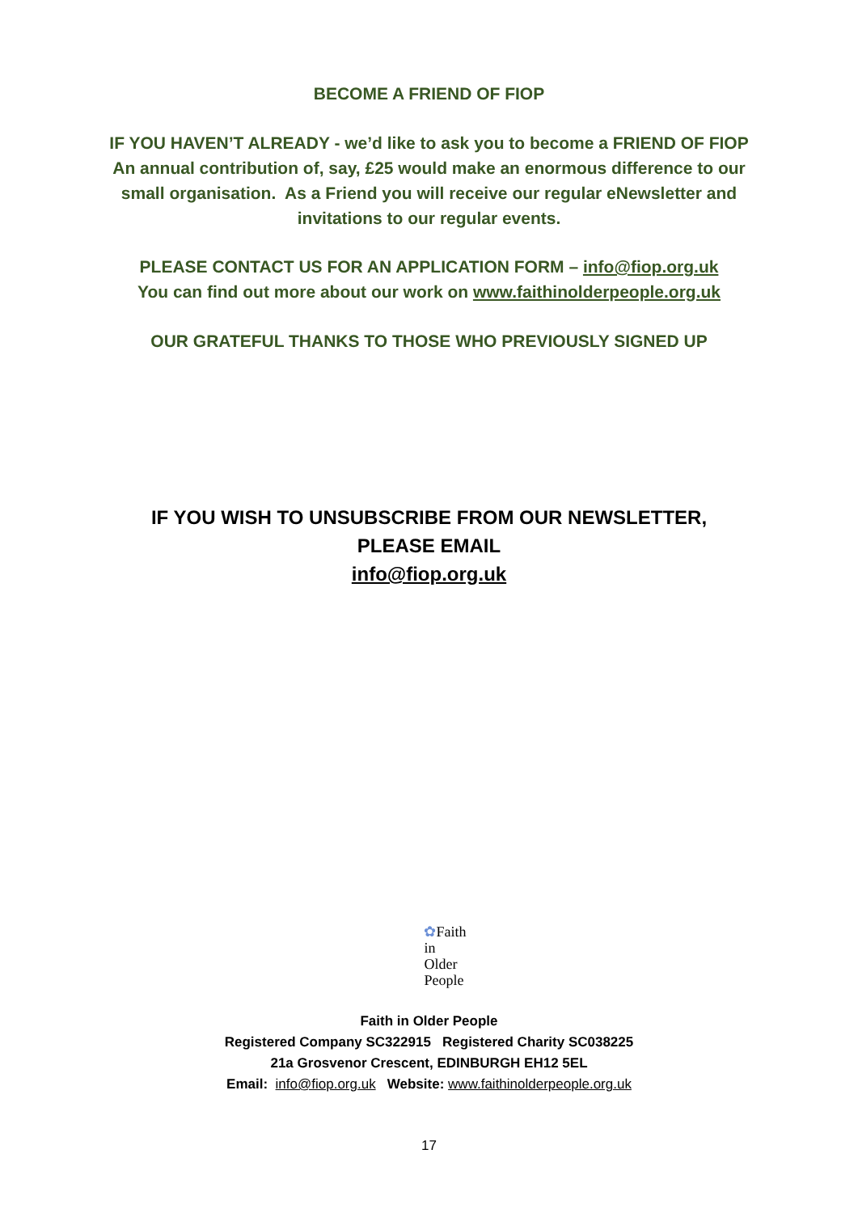BECOME A FRIEND OF FIOP
IF YOU HAVEN’T ALREADY - we’d like to ask you to become a FRIEND OF FIOP
An annual contribution of, say, £25 would make an enormous difference to our
small organisation. As a Friend you will receive our regular eNewsletter and
invitations to our regular events.
PLEASE CONTACT US FOR AN APPLICATION FORM – info@fiop.org.uk
You can find out more about our work on www.faithinolderpeople.org.uk
OUR GRATEFUL THANKS TO THOSE WHO PREVIOUSLY SIGNED UP
IF YOU WISH TO UNSUBSCRIBE FROM OUR NEWSLETTER,
PLEASE EMAIL
info@fiop.org.uk
✿Faith
in
Older
People
Faith in Older People
Registered Company SC322915 Registered Charity SC038225
21a Grosvenor Crescent, EDINBURGH EH12 5EL
Email: info@fiop.org.uk Website: www.faithinolderpeople.org.uk
17